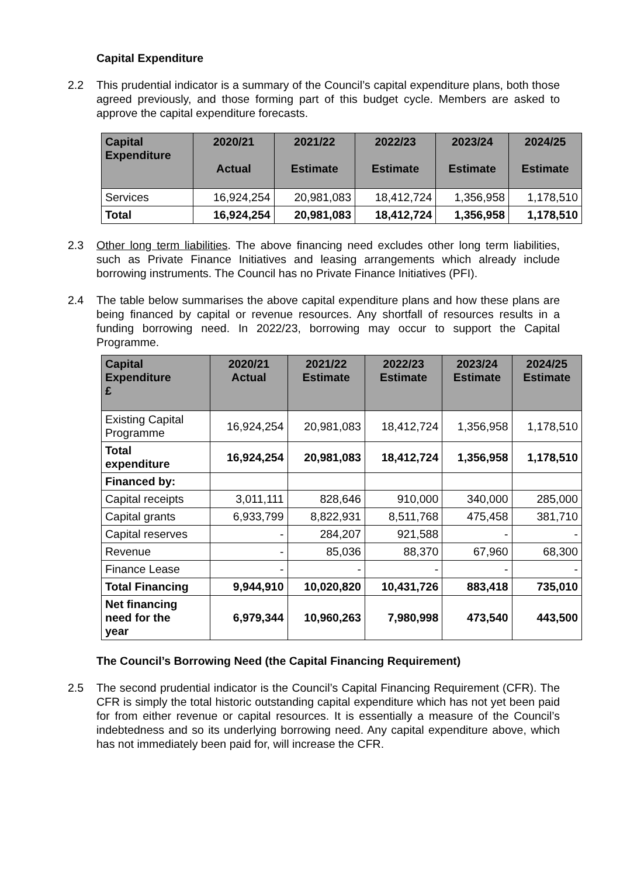Capital Expenditure
2.2 This prudential indicator is a summary of the Council’s capital expenditure plans, both those agreed previously, and those forming part of this budget cycle. Members are asked to approve the capital expenditure forecasts.
| Capital Expenditure | 2020/21 Actual | 2021/22 Estimate | 2022/23 Estimate | 2023/24 Estimate | 2024/25 Estimate |
| --- | --- | --- | --- | --- | --- |
| Services | 16,924,254 | 20,981,083 | 18,412,724 | 1,356,958 | 1,178,510 |
| Total | 16,924,254 | 20,981,083 | 18,412,724 | 1,356,958 | 1,178,510 |
2.3 Other long term liabilities. The above financing need excludes other long term liabilities, such as Private Finance Initiatives and leasing arrangements which already include borrowing instruments. The Council has no Private Finance Initiatives (PFI).
2.4 The table below summarises the above capital expenditure plans and how these plans are being financed by capital or revenue resources. Any shortfall of resources results in a funding borrowing need. In 2022/23, borrowing may occur to support the Capital Programme.
| Capital Expenditure £ | 2020/21 Actual | 2021/22 Estimate | 2022/23 Estimate | 2023/24 Estimate | 2024/25 Estimate |
| --- | --- | --- | --- | --- | --- |
| Existing Capital Programme | 16,924,254 | 20,981,083 | 18,412,724 | 1,356,958 | 1,178,510 |
| Total expenditure | 16,924,254 | 20,981,083 | 18,412,724 | 1,356,958 | 1,178,510 |
| Financed by: | | | | | |
| Capital receipts | 3,011,111 | 828,646 | 910,000 | 340,000 | 285,000 |
| Capital grants | 6,933,799 | 8,822,931 | 8,511,768 | 475,458 | 381,710 |
| Capital reserves | - | 284,207 | 921,588 | - | - |
| Revenue | - | 85,036 | 88,370 | 67,960 | 68,300 |
| Finance Lease | - | - | - | - | - |
| Total Financing | 9,944,910 | 10,020,820 | 10,431,726 | 883,418 | 735,010 |
| Net financing need for the year | 6,979,344 | 10,960,263 | 7,980,998 | 473,540 | 443,500 |
The Council’s Borrowing Need (the Capital Financing Requirement)
2.5 The second prudential indicator is the Council’s Capital Financing Requirement (CFR). The CFR is simply the total historic outstanding capital expenditure which has not yet been paid for from either revenue or capital resources. It is essentially a measure of the Council’s indebtedness and so its underlying borrowing need. Any capital expenditure above, which has not immediately been paid for, will increase the CFR.